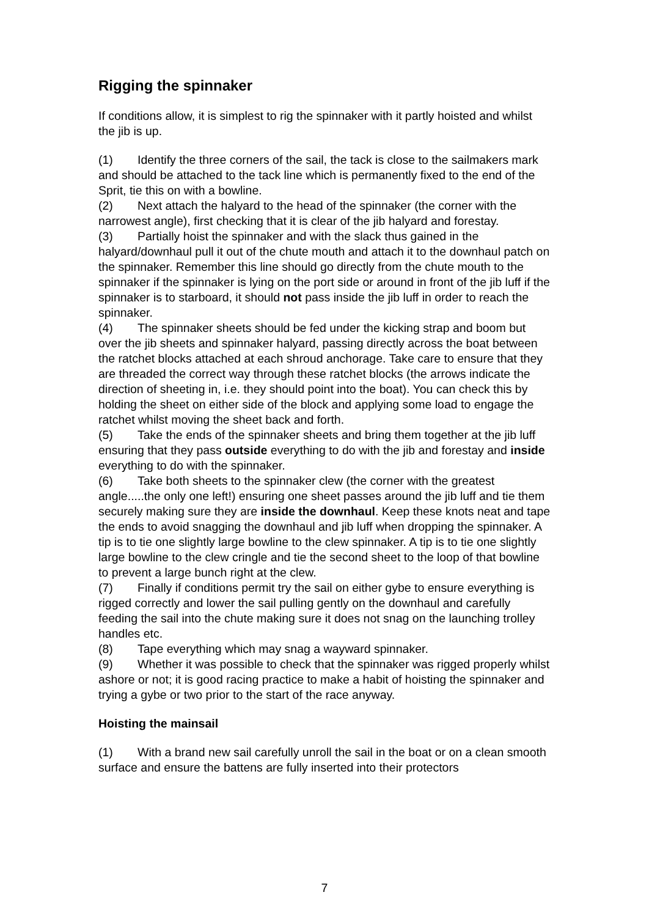Rigging the spinnaker
If conditions allow, it is simplest to rig the spinnaker with it partly hoisted and whilst the jib is up.
(1) Identify the three corners of the sail, the tack is close to the sailmakers mark and should be attached to the tack line which is permanently fixed to the end of the Sprit, tie this on with a bowline.
(2) Next attach the halyard to the head of the spinnaker (the corner with the narrowest angle), first checking that it is clear of the jib halyard and forestay.
(3) Partially hoist the spinnaker and with the slack thus gained in the halyard/downhaul pull it out of the chute mouth and attach it to the downhaul patch on the spinnaker. Remember this line should go directly from the chute mouth to the spinnaker if the spinnaker is lying on the port side or around in front of the jib luff if the spinnaker is to starboard, it should not pass inside the jib luff in order to reach the spinnaker.
(4) The spinnaker sheets should be fed under the kicking strap and boom but over the jib sheets and spinnaker halyard, passing directly across the boat between the ratchet blocks attached at each shroud anchorage. Take care to ensure that they are threaded the correct way through these ratchet blocks (the arrows indicate the direction of sheeting in, i.e. they should point into the boat). You can check this by holding the sheet on either side of the block and applying some load to engage the ratchet whilst moving the sheet back and forth.
(5) Take the ends of the spinnaker sheets and bring them together at the jib luff ensuring that they pass outside everything to do with the jib and forestay and inside everything to do with the spinnaker.
(6) Take both sheets to the spinnaker clew (the corner with the greatest angle.....the only one left!) ensuring one sheet passes around the jib luff and tie them securely making sure they are inside the downhaul. Keep these knots neat and tape the ends to avoid snagging the downhaul and jib luff when dropping the spinnaker. A tip is to tie one slightly large bowline to the clew spinnaker. A tip is to tie one slightly large bowline to the clew cringle and tie the second sheet to the loop of that bowline to prevent a large bunch right at the clew.
(7) Finally if conditions permit try the sail on either gybe to ensure everything is rigged correctly and lower the sail pulling gently on the downhaul and carefully feeding the sail into the chute making sure it does not snag on the launching trolley handles etc.
(8) Tape everything which may snag a wayward spinnaker.
(9) Whether it was possible to check that the spinnaker was rigged properly whilst ashore or not; it is good racing practice to make a habit of hoisting the spinnaker and trying a gybe or two prior to the start of the race anyway.
Hoisting the mainsail
(1) With a brand new sail carefully unroll the sail in the boat or on a clean smooth surface and ensure the battens are fully inserted into their protectors
7